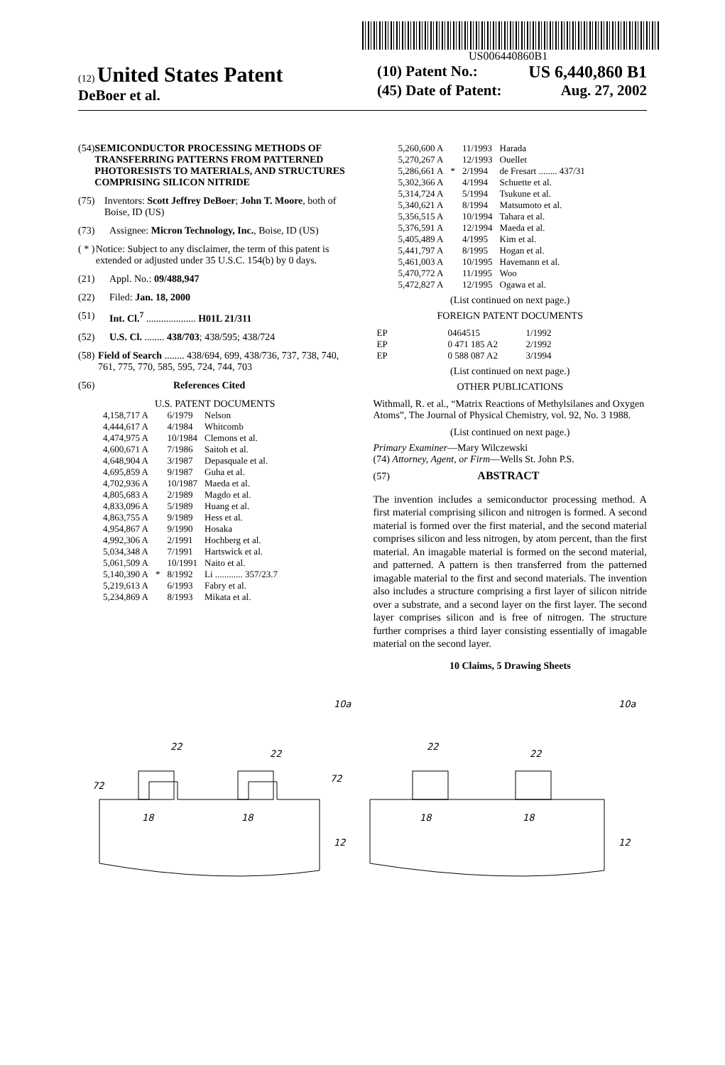US006440860B1
(12) United States Patent
DeBoer et al.
(10) Patent No.: US 6,440,860 B1
(45) Date of Patent: Aug. 27, 2002
(54) SEMICONDUCTOR PROCESSING METHODS OF TRANSFERRING PATTERNS FROM PATTERNED PHOTORESISTS TO MATERIALS, AND STRUCTURES COMPRISING SILICON NITRIDE
(75) Inventors: Scott Jeffrey DeBoer; John T. Moore, both of Boise, ID (US)
(73) Assignee: Micron Technology, Inc., Boise, ID (US)
( * ) Notice: Subject to any disclaimer, the term of this patent is extended or adjusted under 35 U.S.C. 154(b) by 0 days.
(21) Appl. No.: 09/488,947
(22) Filed: Jan. 18, 2000
(51) Int. Cl.<sup>7</sup> .................... H01L 21/311
(52) U.S. Cl. ........ 438/703; 438/595; 438/724
(58) Field of Search ........ 438/694, 699, 438/736, 737, 738, 740, 761, 775, 770, 585, 595, 724, 744, 703
(56) References Cited
U.S. PATENT DOCUMENTS
| 4,158,717 A | | 6/1979 | Nelson |
| 4,444,617 A | | 4/1984 | Whitcomb |
| 4,474,975 A | | 10/1984 | Clemons et al. |
| 4,600,671 A | | 7/1986 | Saitoh et al. |
| 4,648,904 A | | 3/1987 | Depasquale et al. |
| 4,695,859 A | | 9/1987 | Guha et al. |
| 4,702,936 A | | 10/1987 | Maeda et al. |
| 4,805,683 A | | 2/1989 | Magdo et al. |
| 4,833,096 A | | 5/1989 | Huang et al. |
| 4,863,755 A | | 9/1989 | Hess et al. |
| 4,954,867 A | | 9/1990 | Hosaka |
| 4,992,306 A | | 2/1991 | Hochberg et al. |
| 5,034,348 A | | 7/1991 | Hartswick et al. |
| 5,061,509 A | | 10/1991 | Naito et al. |
| 5,140,390 A | * | 8/1992 | Li ............ 357/23.7 |
| 5,219,613 A | | 6/1993 | Fabry et al. |
| 5,234,869 A | | 8/1993 | Mikata et al. |
| 5,260,600 A | | 11/1993 | Harada |
| 5,270,267 A | | 12/1993 | Ouellet |
| 5,286,661 A | * | 2/1994 | de Fresart ........ 437/31 |
| 5,302,366 A | | 4/1994 | Schuette et al. |
| 5,314,724 A | | 5/1994 | Tsukune et al. |
| 5,340,621 A | | 8/1994 | Matsumoto et al. |
| 5,356,515 A | | 10/1994 | Tahara et al. |
| 5,376,591 A | | 12/1994 | Maeda et al. |
| 5,405,489 A | | 4/1995 | Kim et al. |
| 5,441,797 A | | 8/1995 | Hogan et al. |
| 5,461,003 A | | 10/1995 | Havemann et al. |
| 5,470,772 A | | 11/1995 | Woo |
| 5,472,827 A | | 12/1995 | Ogawa et al. |
(List continued on next page.)
FOREIGN PATENT DOCUMENTS
| EP | 0464515 | 1/1992 |
| EP | 0 471 185 A2 | 2/1992 |
| EP | 0 588 087 A2 | 3/1994 |
(List continued on next page.)
OTHER PUBLICATIONS
Withmall, R. et al., “Matrix Reactions of Methylsilanes and Oxygen Atoms”, The Journal of Physical Chemistry, vol. 92, No. 3 1988.
(List continued on next page.)
Primary Examiner—Mary Wilczewski
(74) Attorney, Agent, or Firm—Wells St. John P.S.
(57) ABSTRACT
The invention includes a semiconductor processing method. A first material comprising silicon and nitrogen is formed. A second material is formed over the first material, and the second material comprises silicon and less nitrogen, by atom percent, than the first material. An imagable material is formed on the second material, and patterned. A pattern is then transferred from the patterned imagable material to the first and second materials. The invention also includes a structure comprising a first layer of silicon nitride over a substrate, and a second layer on the first layer. The second layer comprises silicon and is free of nitrogen. The structure further comprises a third layer consisting essentially of imagable material on the second layer.
10 Claims, 5 Drawing Sheets
10a
22
22
72
72
18
18
12
10a
22
22
18
18
12